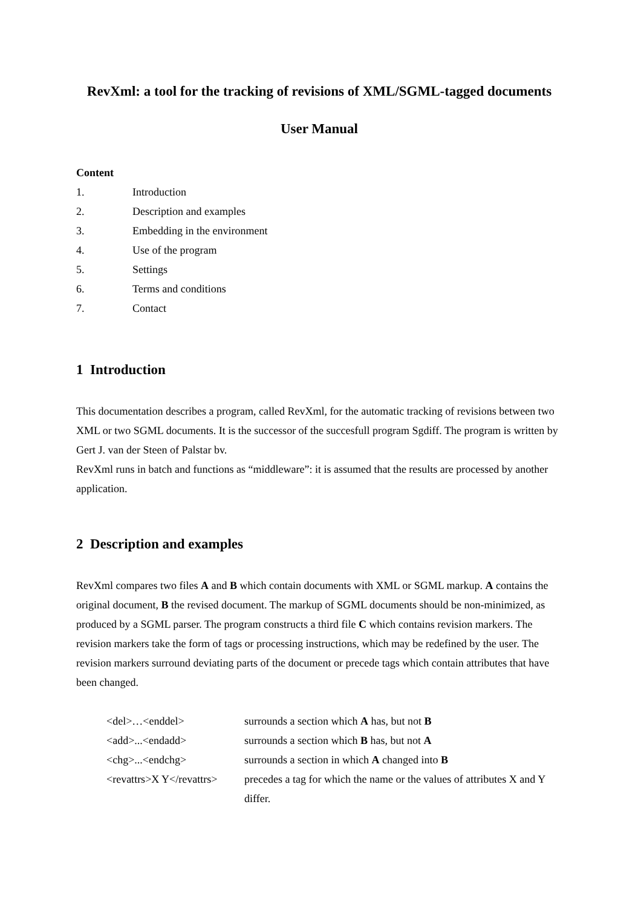RevXml: a tool for the tracking of revisions of XML/SGML-tagged documents
User Manual
Content
| 1. | Introduction |
| 2. | Description and examples |
| 3. | Embedding in the environment |
| 4. | Use of the program |
| 5. | Settings |
| 6. | Terms and conditions |
| 7. | Contact |
1 Introduction
This documentation describes a program, called RevXml, for the automatic tracking of revisions between two XML or two SGML documents. It is the successor of the succesfull program Sgdiff. The program is written by Gert J. van der Steen of Palstar bv.
RevXml runs in batch and functions as “middleware”: it is assumed that the results are processed by another application.
2 Description and examples
RevXml compares two files A and B which contain documents with XML or SGML markup. A contains the original document, B the revised document. The markup of SGML documents should be non-minimized, as produced by a SGML parser. The program constructs a third file C which contains revision markers. The revision markers take the form of tags or processing instructions, which may be redefined by the user. The revision markers surround deviating parts of the document or precede tags which contain attributes that have been changed.
| <del>…<enddel> | surrounds a section which A has, but not B |
| <add>...<endadd> | surrounds a section which B has, but not A |
| <chg>...<endchg> | surrounds a section in which A changed into B |
| <revattrs>X Y</revattrs> | precedes a tag for which the name or the values of attributes X and Y differ. |